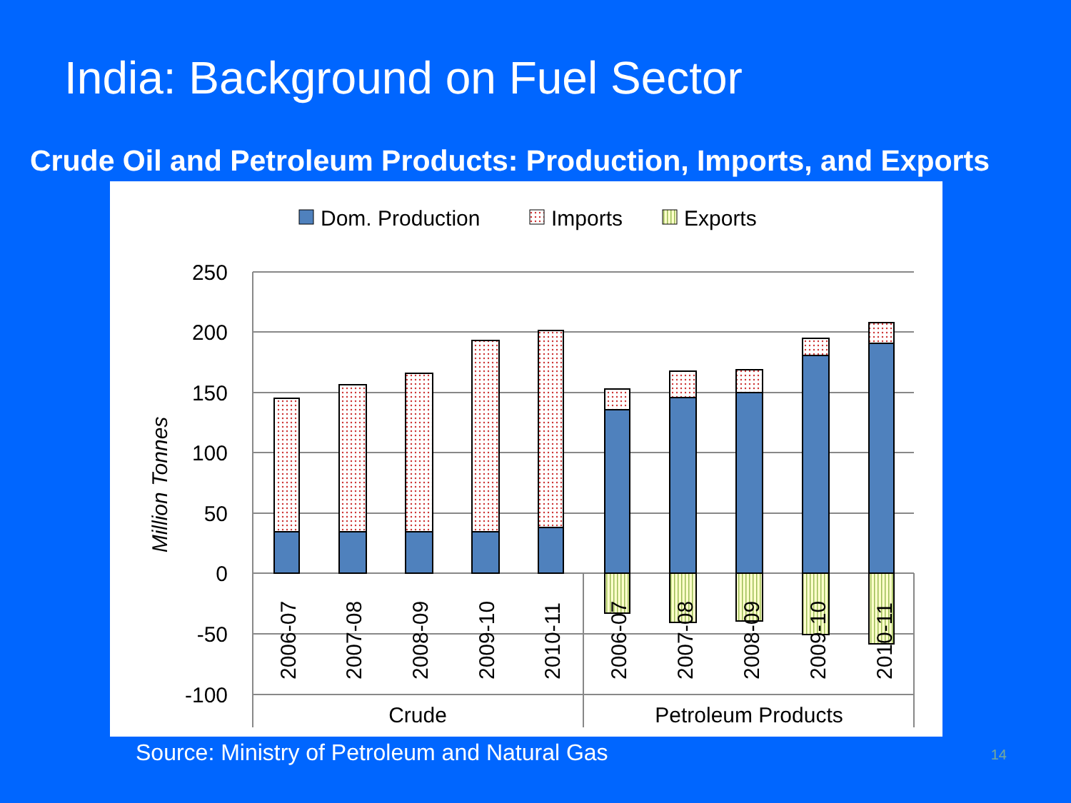India: Background on Fuel Sector
Crude Oil and Petroleum Products: Production, Imports, and Exports
Dom. Production
Imports
Exports
250
200
150
100
50
0
-50
-100
Million Tonnes
2006-07
2007-08
2008-09
2009-10
2010-11
2006-07
2007-08
2008-09
2009-10
2010-11
Crude
Petroleum Products
Source: Ministry of Petroleum and Natural Gas 14